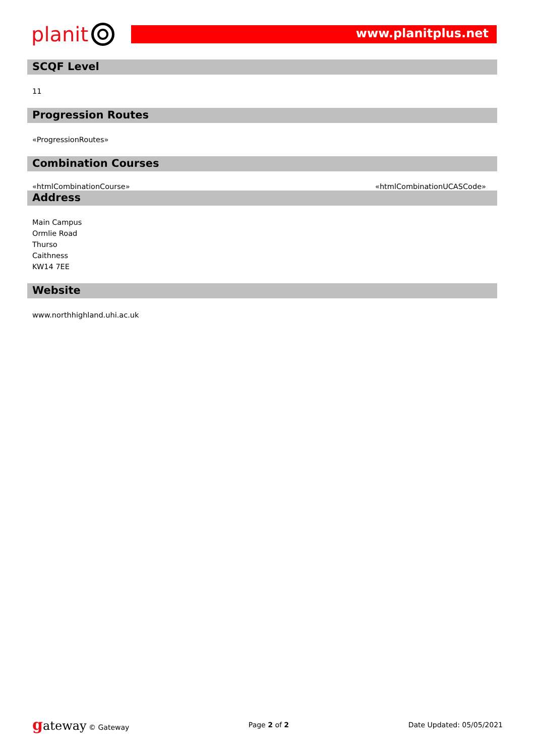planit
www.planitplus.net
SCQF Level
11
Progression Routes
«ProgressionRoutes»
Combination Courses
«htmlCombinationCourse» «htmlCombinationUCASCode»
Address
Main Campus
Ormlie Road
Thurso
Caithness
KW14 7EE
Website
www.northhighland.uhi.ac.uk
gateway © Gateway Page 2 of 2 Date Updated: 05/05/2021